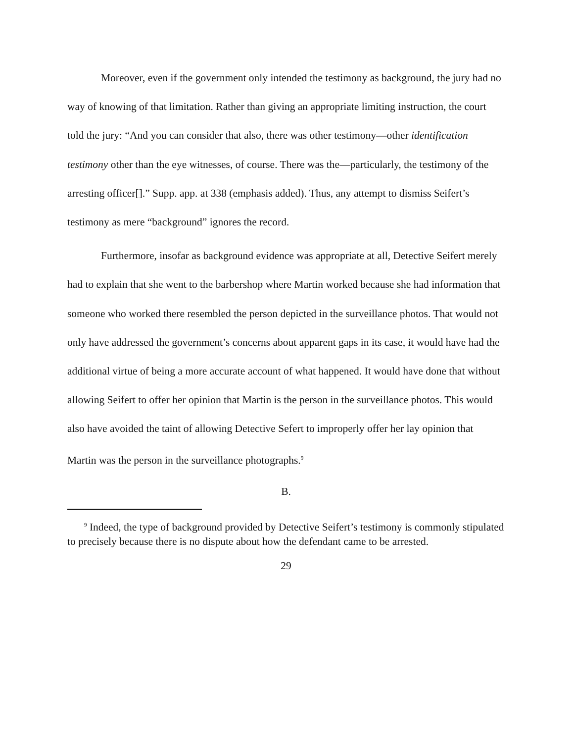Moreover, even if the government only intended the testimony as background, the jury had no way of knowing of that limitation. Rather than giving an appropriate limiting instruction, the court told the jury: “And you can consider that also, there was other testimony—other identification testimony other than the eye witnesses, of course. There was the—particularly, the testimony of the arresting officer[].” Supp. app. at 338 (emphasis added). Thus, any attempt to dismiss Seifert’s testimony as mere “background” ignores the record.
Furthermore, insofar as background evidence was appropriate at all, Detective Seifert merely had to explain that she went to the barbershop where Martin worked because she had information that someone who worked there resembled the person depicted in the surveillance photos. That would not only have addressed the government’s concerns about apparent gaps in its case, it would have had the additional virtue of being a more accurate account of what happened. It would have done that without allowing Seifert to offer her opinion that Martin is the person in the surveillance photos. This would also have avoided the taint of allowing Detective Sefert to improperly offer her lay opinion that Martin was the person in the surveillance photographs.<sup>9</sup>
B.
<sup>9</sup> Indeed, the type of background provided by Detective Seifert’s testimony is commonly stipulated to precisely because there is no dispute about how the defendant came to be arrested.
29